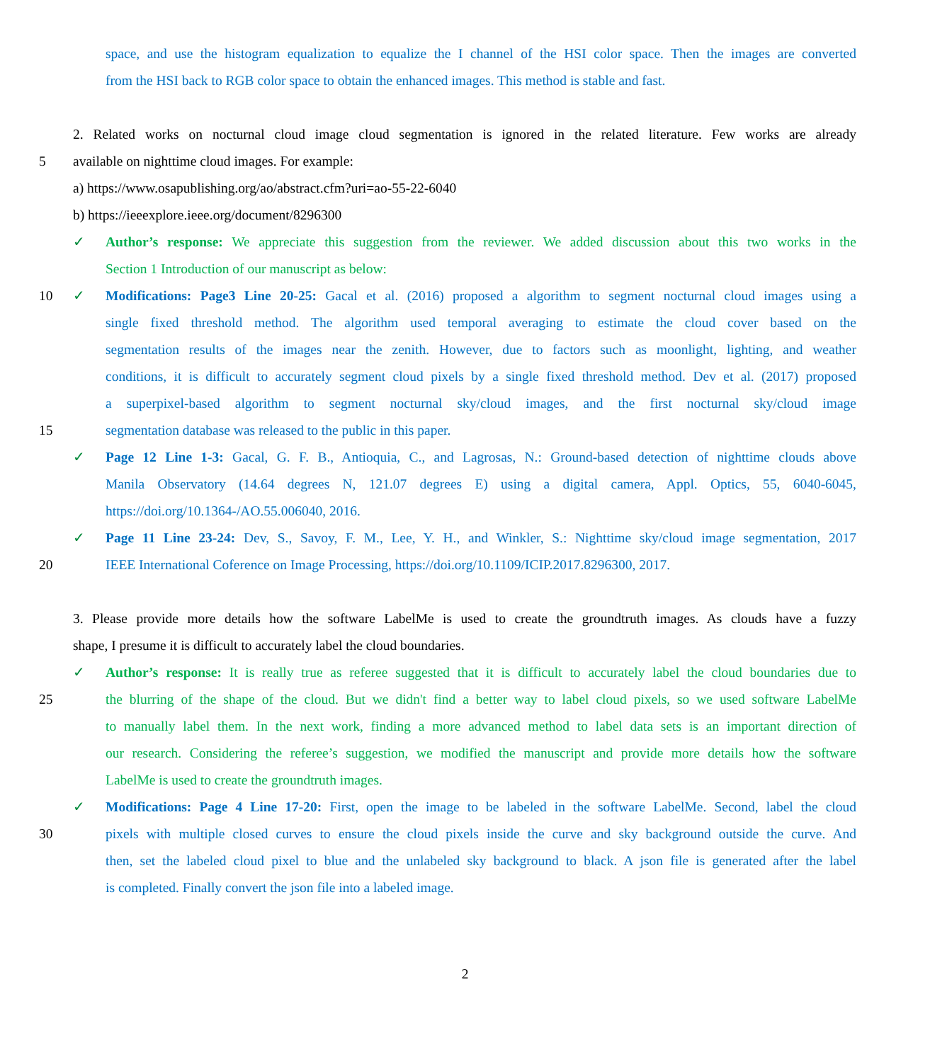space, and use the histogram equalization to equalize the I channel of the HSI color space. Then the images are converted
from the HSI back to RGB color space to obtain the enhanced images. This method is stable and fast.
2. Related works on nocturnal cloud image cloud segmentation is ignored in the related literature. Few works are already
5 available on nighttime cloud images. For example:
a) https://www.osapublishing.org/ao/abstract.cfm?uri=ao-55-22-6040
b) https://ieeexplore.ieee.org/document/8296300
✓ Author’s response: We appreciate this suggestion from the reviewer. We added discussion about this two works in the
Section 1 Introduction of our manuscript as below:
10 ✓ Modifications: Page3 Line 20-25: Gacal et al. (2016) proposed a algorithm to segment nocturnal cloud images using a
single fixed threshold method. The algorithm used temporal averaging to estimate the cloud cover based on the
segmentation results of the images near the zenith. However, due to factors such as moonlight, lighting, and weather
conditions, it is difficult to accurately segment cloud pixels by a single fixed threshold method. Dev et al. (2017) proposed
a superpixel-based algorithm to segment nocturnal sky/cloud images, and the first nocturnal sky/cloud image
15 segmentation database was released to the public in this paper.
✓ Page 12 Line 1-3: Gacal, G. F. B., Antioquia, C., and Lagrosas, N.: Ground-based detection of nighttime clouds above
Manila Observatory (14.64 degrees N, 121.07 degrees E) using a digital camera, Appl. Optics, 55, 6040-6045,
https://doi.org/10.1364-/AO.55.006040, 2016.
✓ Page 11 Line 23-24: Dev, S., Savoy, F. M., Lee, Y. H., and Winkler, S.: Nighttime sky/cloud image segmentation, 2017
20 IEEE International Coference on Image Processing, https://doi.org/10.1109/ICIP.2017.8296300, 2017.
3. Please provide more details how the software LabelMe is used to create the groundtruth images. As clouds have a fuzzy
shape, I presume it is difficult to accurately label the cloud boundaries.
✓ Author’s response: It is really true as referee suggested that it is difficult to accurately label the cloud boundaries due to
25 the blurring of the shape of the cloud. But we didn't find a better way to label cloud pixels, so we used software LabelMe
to manually label them. In the next work, finding a more advanced method to label data sets is an important direction of
our research. Considering the referee’s suggestion, we modified the manuscript and provide more details how the software
LabelMe is used to create the groundtruth images.
✓ Modifications: Page 4 Line 17-20: First, open the image to be labeled in the software LabelMe. Second, label the cloud
30 pixels with multiple closed curves to ensure the cloud pixels inside the curve and sky background outside the curve. And
then, set the labeled cloud pixel to blue and the unlabeled sky background to black. A json file is generated after the label
is completed. Finally convert the json file into a labeled image.
2